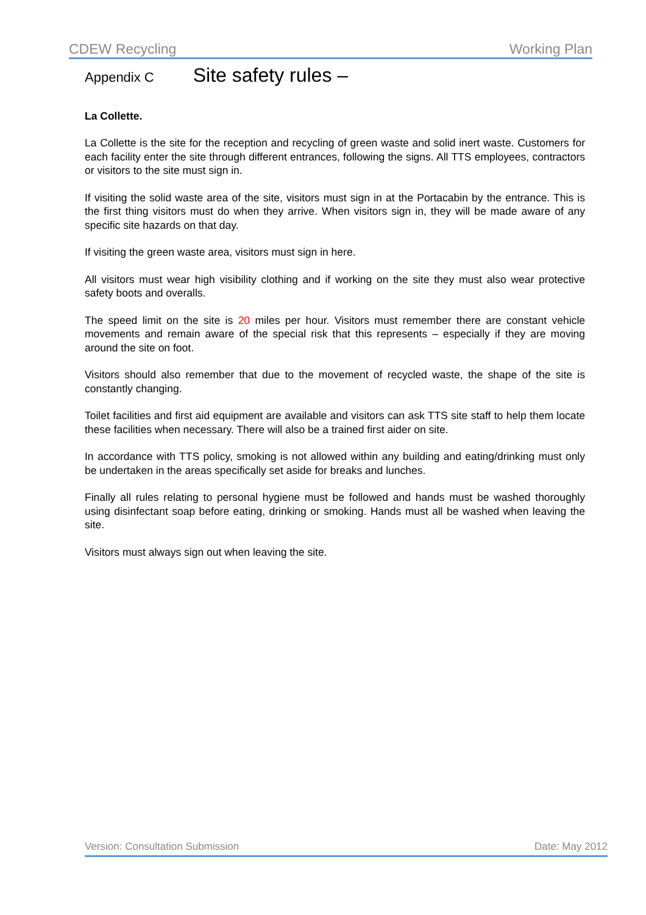CDEW Recycling Working Plan
Appendix C Site safety rules –
La Collette.
La Collette is the site for the reception and recycling of green waste and solid inert waste. Customers for each facility enter the site through different entrances, following the signs. All TTS employees, contractors or visitors to the site must sign in.
If visiting the solid waste area of the site, visitors must sign in at the Portacabin by the entrance. This is the first thing visitors must do when they arrive. When visitors sign in, they will be made aware of any specific site hazards on that day.
If visiting the green waste area, visitors must sign in here.
All visitors must wear high visibility clothing and if working on the site they must also wear protective safety boots and overalls.
The speed limit on the site is 20 miles per hour. Visitors must remember there are constant vehicle movements and remain aware of the special risk that this represents – especially if they are moving around the site on foot.
Visitors should also remember that due to the movement of recycled waste, the shape of the site is constantly changing.
Toilet facilities and first aid equipment are available and visitors can ask TTS site staff to help them locate these facilities when necessary. There will also be a trained first aider on site.
In accordance with TTS policy, smoking is not allowed within any building and eating/drinking must only be undertaken in the areas specifically set aside for breaks and lunches.
Finally all rules relating to personal hygiene must be followed and hands must be washed thoroughly using disinfectant soap before eating, drinking or smoking. Hands must all be washed when leaving the site.
Visitors must always sign out when leaving the site.
Version: Consultation Submission Date: May 2012